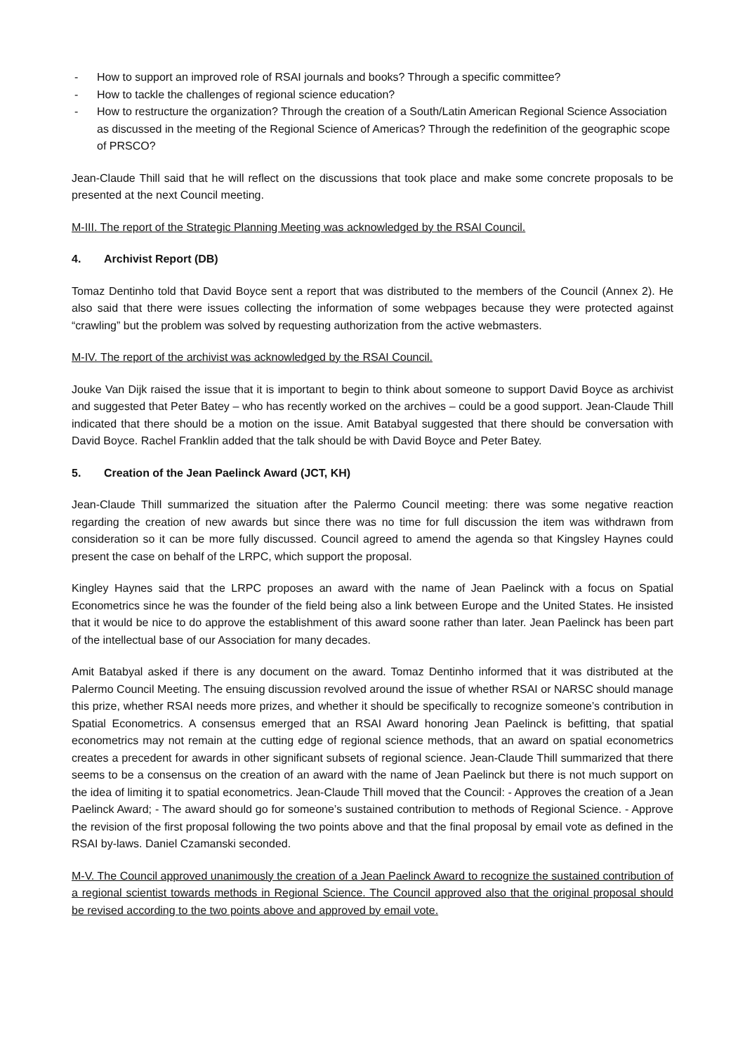- How to support an improved role of RSAI journals and books? Through a specific committee?
- How to tackle the challenges of regional science education?
- How to restructure the organization? Through the creation of a South/Latin American Regional Science Association as discussed in the meeting of the Regional Science of Americas? Through the redefinition of the geographic scope of PRSCO?
Jean-Claude Thill said that he will reflect on the discussions that took place and make some concrete proposals to be presented at the next Council meeting.
M-III. The report of the Strategic Planning Meeting was acknowledged by the RSAI Council.
4. Archivist Report (DB)
Tomaz Dentinho told that David Boyce sent a report that was distributed to the members of the Council (Annex 2). He also said that there were issues collecting the information of some webpages because they were protected against “crawling” but the problem was solved by requesting authorization from the active webmasters.
M-IV. The report of the archivist was acknowledged by the RSAI Council.
Jouke Van Dijk raised the issue that it is important to begin to think about someone to support David Boyce as archivist and suggested that Peter Batey – who has recently worked on the archives – could be a good support. Jean-Claude Thill indicated that there should be a motion on the issue. Amit Batabyal suggested that there should be conversation with David Boyce. Rachel Franklin added that the talk should be with David Boyce and Peter Batey.
5. Creation of the Jean Paelinck Award (JCT, KH)
Jean-Claude Thill summarized the situation after the Palermo Council meeting: there was some negative reaction regarding the creation of new awards but since there was no time for full discussion the item was withdrawn from consideration so it can be more fully discussed. Council agreed to amend the agenda so that Kingsley Haynes could present the case on behalf of the LRPC, which support the proposal.
Kingley Haynes said that the LRPC proposes an award with the name of Jean Paelinck with a focus on Spatial Econometrics since he was the founder of the field being also a link between Europe and the United States. He insisted that it would be nice to do approve the establishment of this award soone rather than later. Jean Paelinck has been part of the intellectual base of our Association for many decades.
Amit Batabyal asked if there is any document on the award. Tomaz Dentinho informed that it was distributed at the Palermo Council Meeting. The ensuing discussion revolved around the issue of whether RSAI or NARSC should manage this prize, whether RSAI needs more prizes, and whether it should be specifically to recognize someone’s contribution in Spatial Econometrics. A consensus emerged that an RSAI Award honoring Jean Paelinck is befitting, that spatial econometrics may not remain at the cutting edge of regional science methods, that an award on spatial econometrics creates a precedent for awards in other significant subsets of regional science. Jean-Claude Thill summarized that there seems to be a consensus on the creation of an award with the name of Jean Paelinck but there is not much support on the idea of limiting it to spatial econometrics. Jean-Claude Thill moved that the Council: - Approves the creation of a Jean Paelinck Award; - The award should go for someone’s sustained contribution to methods of Regional Science. - Approve the revision of the first proposal following the two points above and that the final proposal by email vote as defined in the RSAI by-laws. Daniel Czamanski seconded.
M-V. The Council approved unanimously the creation of a Jean Paelinck Award to recognize the sustained contribution of a regional scientist towards methods in Regional Science. The Council approved also that the original proposal should be revised according to the two points above and approved by email vote.